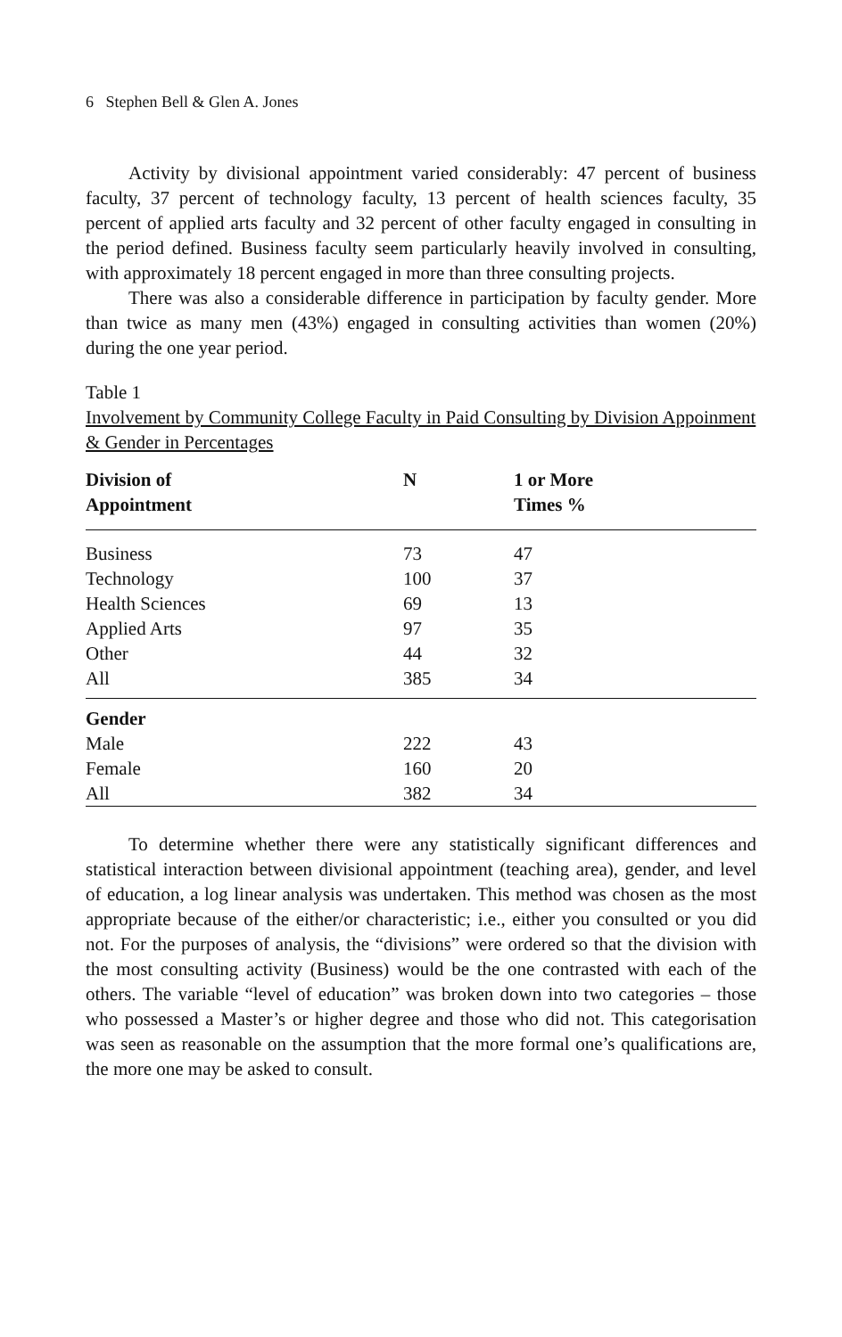6 Stephen Bell & Glen A. Jones
Activity by divisional appointment varied considerably: 47 percent of business faculty, 37 percent of technology faculty, 13 percent of health sciences faculty, 35 percent of applied arts faculty and 32 percent of other faculty engaged in consulting in the period defined. Business faculty seem particularly heavily involved in consulting, with approximately 18 percent engaged in more than three consulting projects.
There was also a considerable difference in participation by faculty gender. More than twice as many men (43%) engaged in consulting activities than women (20%) during the one year period.
Table 1
Involvement by Community College Faculty in Paid Consulting by Division Appoinment & Gender in Percentages
| Division of Appointment | N | 1 or More Times % |
| --- | --- | --- |
| Business | 73 | 47 |
| Technology | 100 | 37 |
| Health Sciences | 69 | 13 |
| Applied Arts | 97 | 35 |
| Other | 44 | 32 |
| All | 385 | 34 |
| Gender | | |
| Male | 222 | 43 |
| Female | 160 | 20 |
| All | 382 | 34 |
To determine whether there were any statistically significant differences and statistical interaction between divisional appointment (teaching area), gender, and level of education, a log linear analysis was undertaken. This method was chosen as the most appropriate because of the either/or characteristic; i.e., either you consulted or you did not. For the purposes of analysis, the “divisions” were ordered so that the division with the most consulting activity (Business) would be the one contrasted with each of the others. The variable “level of education” was broken down into two categories – those who possessed a Master’s or higher degree and those who did not. This categorisation was seen as reasonable on the assumption that the more formal one’s qualifications are, the more one may be asked to consult.